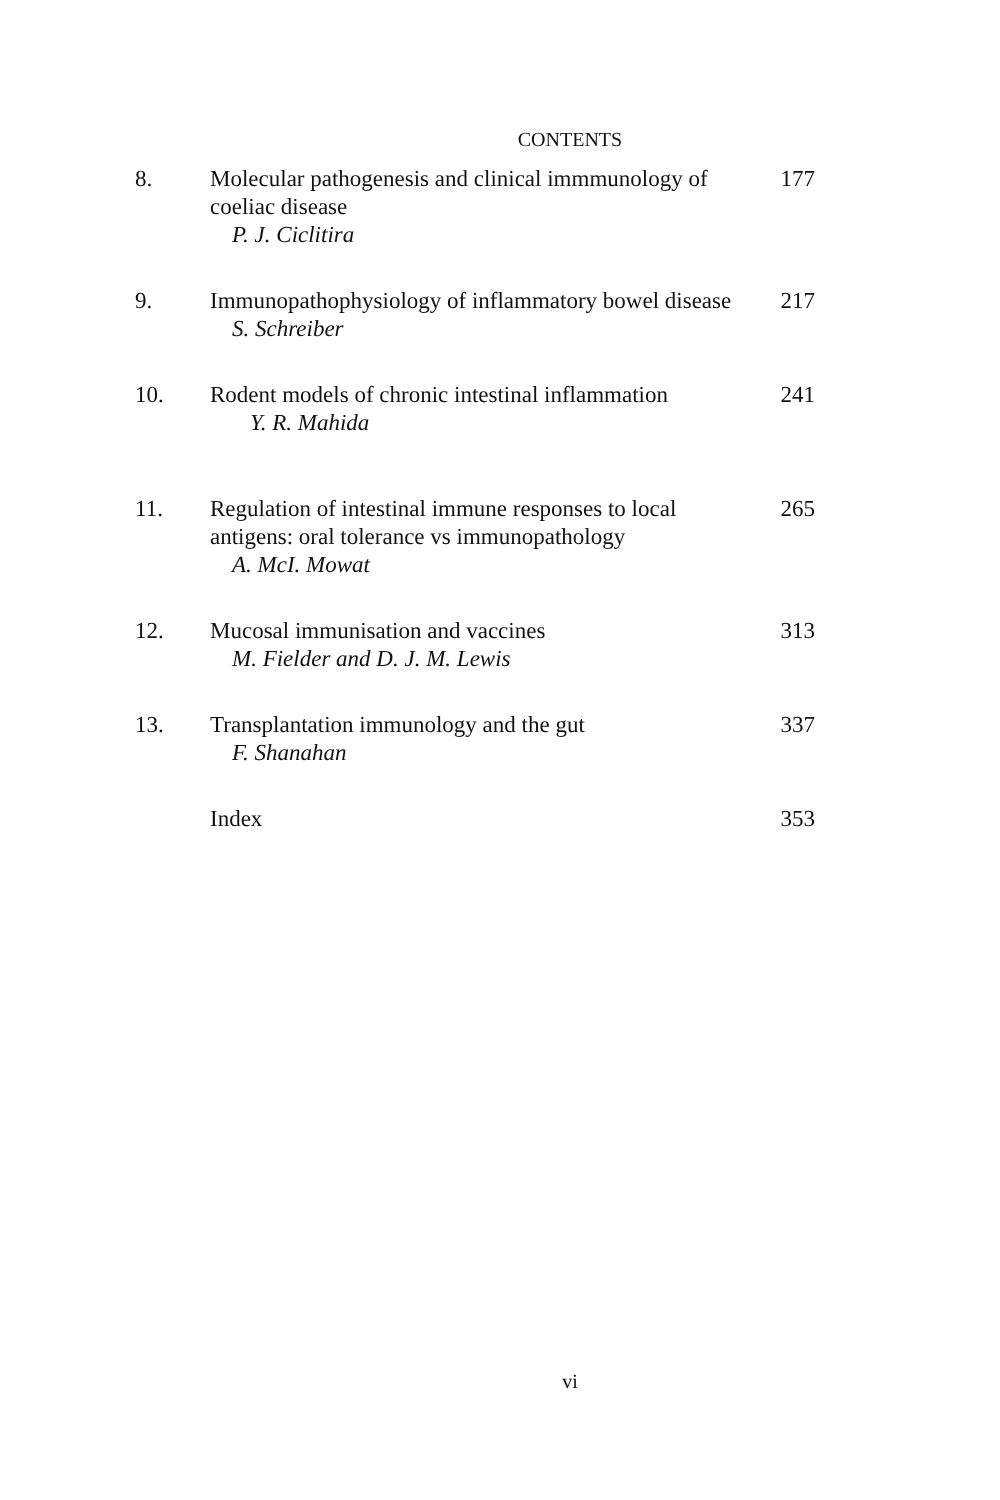CONTENTS
| 8. | Molecular pathogenesis and clinical immmunology of coeliac disease P. J. Ciclitira | 177 |
| 9. | Immunopathophysiology of inflammatory bowel disease S. Schreiber | 217 |
| 10. | Rodent models of chronic intestinal inflammation Y. R. Mahida | 241 |
| 11. | Regulation of intestinal immune responses to local antigens: oral tolerance vs immunopathology A. McI. Mowat | 265 |
| 12. | Mucosal immunisation and vaccines M. Fielder and D. J. M. Lewis | 313 |
| 13. | Transplantation immunology and the gut F. Shanahan | 337 |
| | Index | 353 |
vi